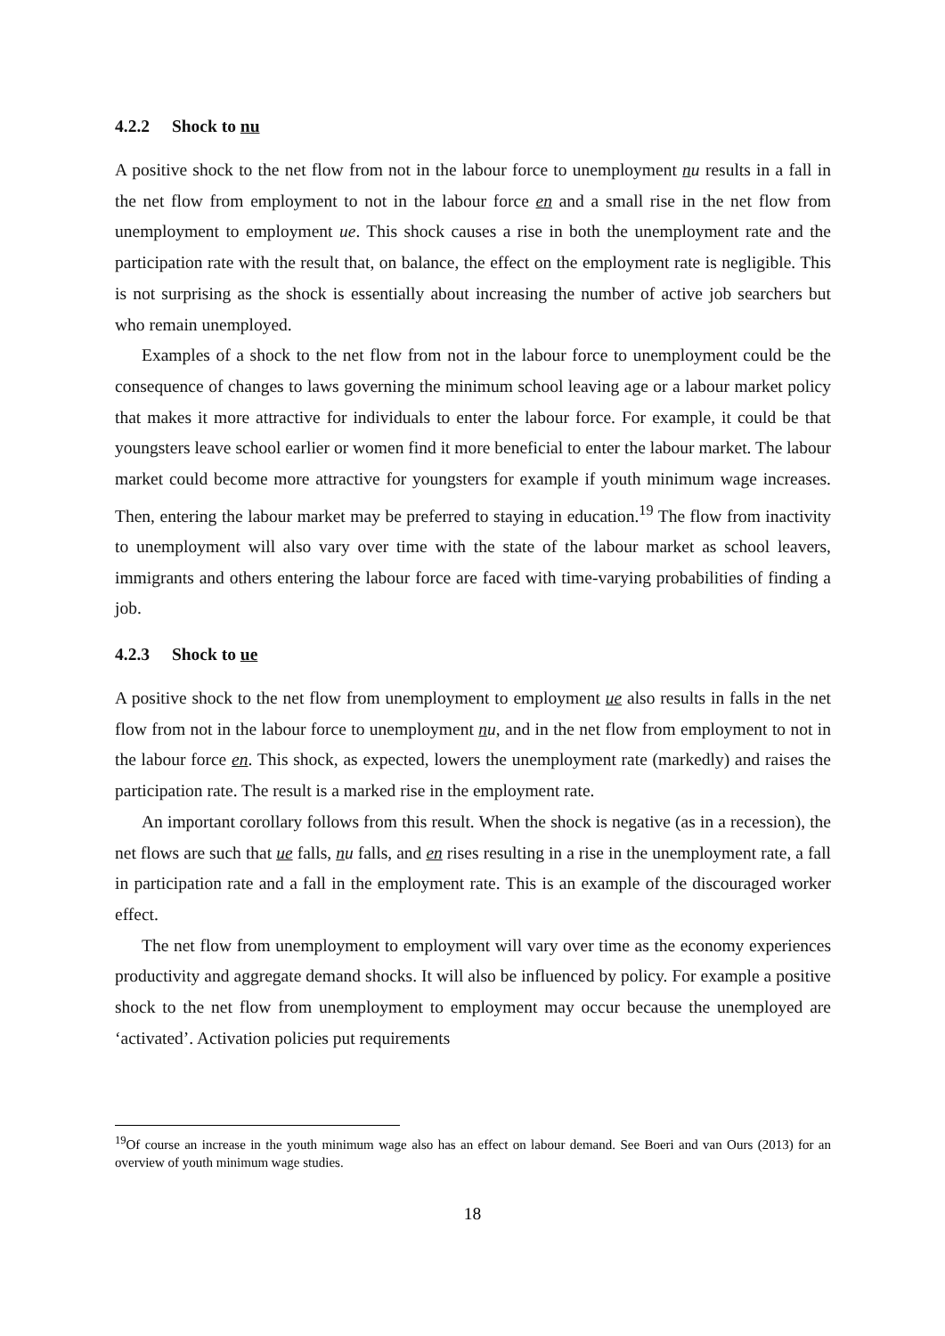4.2.2 Shock to nu
A positive shock to the net flow from not in the labour force to unemployment nu results in a fall in the net flow from employment to not in the labour force en and a small rise in the net flow from unemployment to employment ue. This shock causes a rise in both the unemployment rate and the participation rate with the result that, on balance, the effect on the employment rate is negligible. This is not surprising as the shock is essentially about increasing the number of active job searchers but who remain unemployed.
Examples of a shock to the net flow from not in the labour force to unemployment could be the consequence of changes to laws governing the minimum school leaving age or a labour market policy that makes it more attractive for individuals to enter the labour force. For example, it could be that youngsters leave school earlier or women find it more beneficial to enter the labour market. The labour market could become more attractive for youngsters for example if youth minimum wage increases. Then, entering the labour market may be preferred to staying in education.<sup>19</sup> The flow from inactivity to unemployment will also vary over time with the state of the labour market as school leavers, immigrants and others entering the labour force are faced with time-varying probabilities of finding a job.
4.2.3 Shock to ue
A positive shock to the net flow from unemployment to employment ue also results in falls in the net flow from not in the labour force to unemployment nu, and in the net flow from employment to not in the labour force en. This shock, as expected, lowers the unemployment rate (markedly) and raises the participation rate. The result is a marked rise in the employment rate.
An important corollary follows from this result. When the shock is negative (as in a recession), the net flows are such that ue falls, nu falls, and en rises resulting in a rise in the unemployment rate, a fall in participation rate and a fall in the employment rate. This is an example of the discouraged worker effect.
The net flow from unemployment to employment will vary over time as the economy experiences productivity and aggregate demand shocks. It will also be influenced by policy. For example a positive shock to the net flow from unemployment to employment may occur because the unemployed are ‘activated’. Activation policies put requirements
<sup>19</sup> Of course an increase in the youth minimum wage also has an effect on labour demand. See Boeri and van Ours (2013) for an overview of youth minimum wage studies.
18